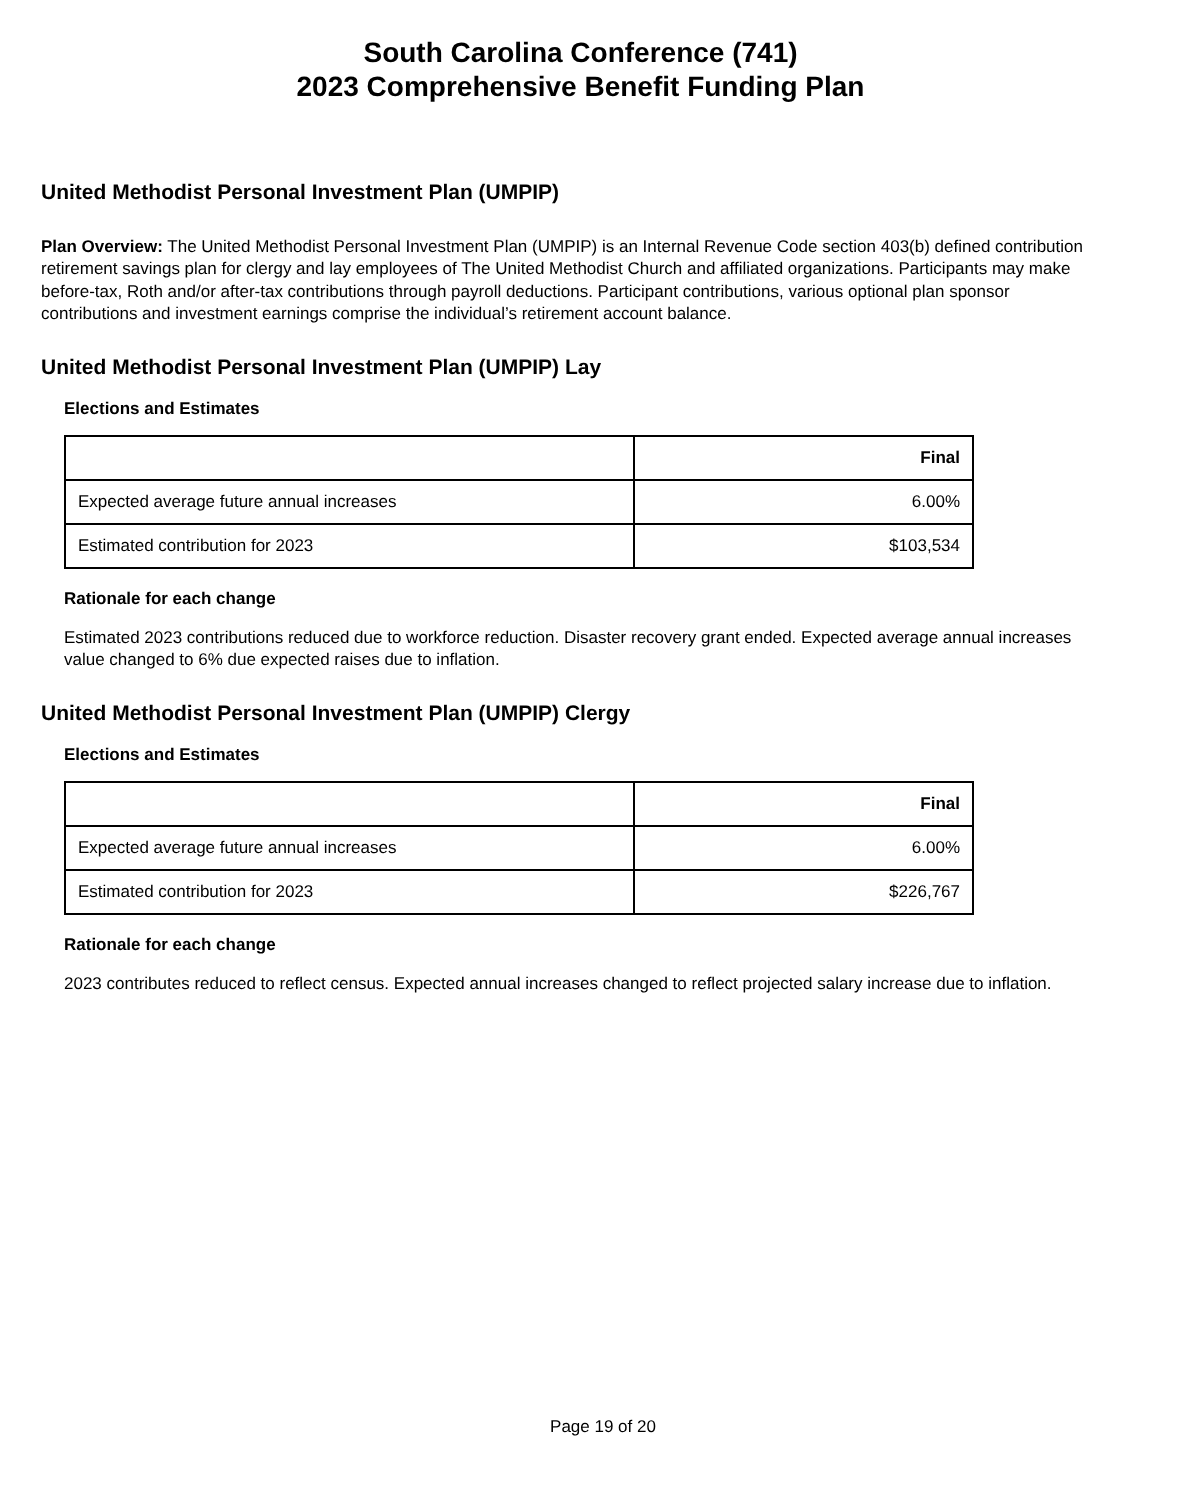South Carolina Conference (741)
2023 Comprehensive Benefit Funding Plan
United Methodist Personal Investment Plan (UMPIP)
Plan Overview: The United Methodist Personal Investment Plan (UMPIP) is an Internal Revenue Code section 403(b) defined contribution retirement savings plan for clergy and lay employees of The United Methodist Church and affiliated organizations. Participants may make before-tax, Roth and/or after-tax contributions through payroll deductions. Participant contributions, various optional plan sponsor contributions and investment earnings comprise the individual’s retirement account balance.
United Methodist Personal Investment Plan (UMPIP) Lay
Elections and Estimates
| | Final |
| --- | --- |
| Expected average future annual increases | 6.00% |
| Estimated contribution for 2023 | $103,534 |
Rationale for each change
Estimated 2023 contributions reduced due to workforce reduction. Disaster recovery grant ended. Expected average annual increases value changed to 6% due expected raises due to inflation.
United Methodist Personal Investment Plan (UMPIP) Clergy
Elections and Estimates
| | Final |
| --- | --- |
| Expected average future annual increases | 6.00% |
| Estimated contribution for 2023 | $226,767 |
Rationale for each change
2023 contributes reduced to reflect census. Expected annual increases changed to reflect projected salary increase due to inflation.
Page 19 of 20